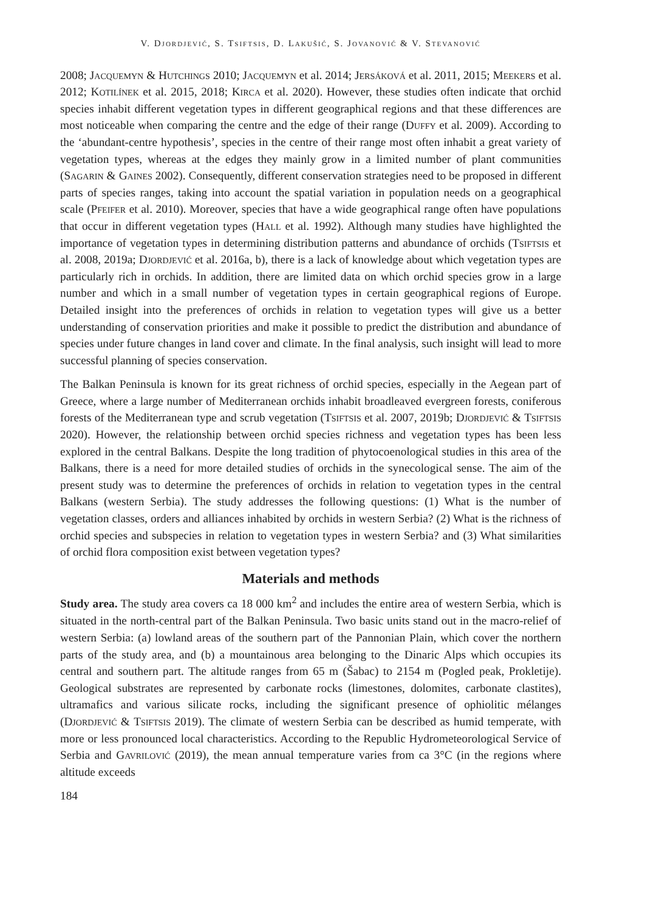V. Djordjević, S. Tsiftsis, D. Lakušić, S. Jovanović & V. Stevanović
2008; Jacquemyn & Hutchings 2010; Jacquemyn et al. 2014; Jersáková et al. 2011, 2015; Meekers et al. 2012; Kotilínek et al. 2015, 2018; Kirca et al. 2020). However, these studies often indicate that orchid species inhabit different vegetation types in different geographical regions and that these differences are most noticeable when comparing the centre and the edge of their range (Duffy et al. 2009). According to the ‘abundant-centre hypothesis’, species in the centre of their range most often inhabit a great variety of vegetation types, whereas at the edges they mainly grow in a limited number of plant communities (Sagarin & Gaines 2002). Consequently, different conservation strategies need to be proposed in different parts of species ranges, taking into account the spatial variation in population needs on a geographical scale (Pfeifer et al. 2010). Moreover, species that have a wide geographical range often have populations that occur in different vegetation types (Hall et al. 1992). Although many studies have highlighted the importance of vegetation types in determining distribution patterns and abundance of orchids (Tsiftsis et al. 2008, 2019a; Djordjević et al. 2016a, b), there is a lack of knowledge about which vegetation types are particularly rich in orchids. In addition, there are limited data on which orchid species grow in a large number and which in a small number of vegetation types in certain geographical regions of Europe. Detailed insight into the preferences of orchids in relation to vegetation types will give us a better understanding of conservation priorities and make it possible to predict the distribution and abundance of species under future changes in land cover and climate. In the final analysis, such insight will lead to more successful planning of species conservation.
The Balkan Peninsula is known for its great richness of orchid species, especially in the Aegean part of Greece, where a large number of Mediterranean orchids inhabit broadleaved evergreen forests, coniferous forests of the Mediterranean type and scrub vegetation (Tsiftsis et al. 2007, 2019b; Djordjević & Tsiftsis 2020). However, the relationship between orchid species richness and vegetation types has been less explored in the central Balkans. Despite the long tradition of phytocoenological studies in this area of the Balkans, there is a need for more detailed studies of orchids in the synecological sense. The aim of the present study was to determine the preferences of orchids in relation to vegetation types in the central Balkans (western Serbia). The study addresses the following questions: (1) What is the number of vegetation classes, orders and alliances inhabited by orchids in western Serbia? (2) What is the richness of orchid species and subspecies in relation to vegetation types in western Serbia? and (3) What similarities of orchid flora composition exist between vegetation types?
Materials and methods
Study area. The study area covers ca 18 000 km<sup>2</sup> and includes the entire area of western Serbia, which is situated in the north-central part of the Balkan Peninsula. Two basic units stand out in the macro-relief of western Serbia: (a) lowland areas of the southern part of the Pannonian Plain, which cover the northern parts of the study area, and (b) a mountainous area belonging to the Dinaric Alps which occupies its central and southern part. The altitude ranges from 65 m (Šabac) to 2154 m (Pogled peak, Prokletije). Geological substrates are represented by carbonate rocks (limestones, dolomites, carbonate clastites), ultramafics and various silicate rocks, including the significant presence of ophiolitic mélanges (Djordjević & Tsiftsis 2019). The climate of western Serbia can be described as humid temperate, with more or less pronounced local characteristics. According to the Republic Hydrometeorological Service of Serbia and Gavrilović (2019), the mean annual temperature varies from ca 3°C (in the regions where altitude exceeds
184